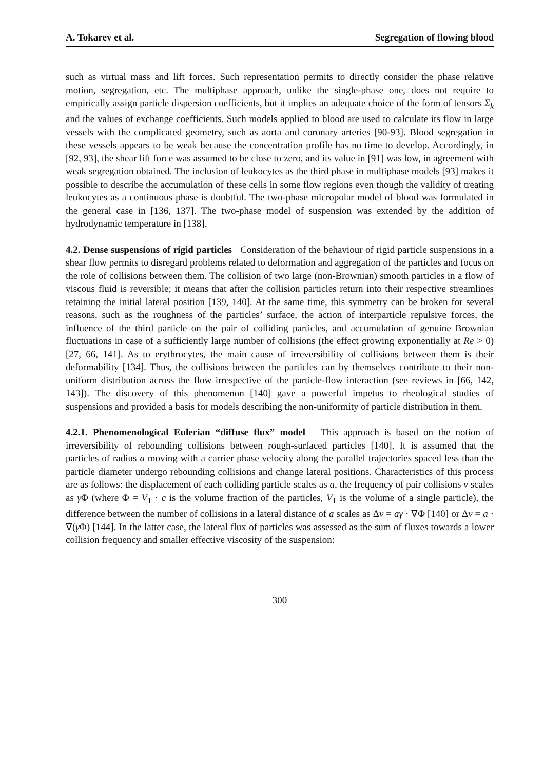A. Tokarev et al. Segregation of flowing blood
such as virtual mass and lift forces. Such representation permits to directly consider the phase relative motion, segregation, etc. The multiphase approach, unlike the single-phase one, does not require to empirically assign particle dispersion coefficients, but it implies an adequate choice of the form of tensors Σ<sub>k</sub> and the values of exchange coefficients. Such models applied to blood are used to calculate its flow in large vessels with the complicated geometry, such as aorta and coronary arteries [90-93]. Blood segregation in these vessels appears to be weak because the concentration profile has no time to develop. Accordingly, in [92, 93], the shear lift force was assumed to be close to zero, and its value in [91] was low, in agreement with weak segregation obtained. The inclusion of leukocytes as the third phase in multiphase models [93] makes it possible to describe the accumulation of these cells in some flow regions even though the validity of treating leukocytes as a continuous phase is doubtful. The two-phase micropolar model of blood was formulated in the general case in [136, 137]. The two-phase model of suspension was extended by the addition of hydrodynamic temperature in [138].
4.2. Dense suspensions of rigid particles Consideration of the behaviour of rigid particle suspensions in a shear flow permits to disregard problems related to deformation and aggregation of the particles and focus on the role of collisions between them. The collision of two large (non-Brownian) smooth particles in a flow of viscous fluid is reversible; it means that after the collision particles return into their respective streamlines retaining the initial lateral position [139, 140]. At the same time, this symmetry can be broken for several reasons, such as the roughness of the particles’ surface, the action of interparticle repulsive forces, the influence of the third particle on the pair of colliding particles, and accumulation of genuine Brownian fluctuations in case of a sufficiently large number of collisions (the effect growing exponentially at Re > 0) [27, 66, 141]. As to erythrocytes, the main cause of irreversibility of collisions between them is their deformability [134]. Thus, the collisions between the particles can by themselves contribute to their non-uniform distribution across the flow irrespective of the particle-flow interaction (see reviews in [66, 142, 143]). The discovery of this phenomenon [140] gave a powerful impetus to rheological studies of suspensions and provided a basis for models describing the non-uniformity of particle distribution in them.
4.2.1. Phenomenological Eulerian “diffuse flux” model This approach is based on the notion of irreversibility of rebounding collisions between rough-surfaced particles [140]. It is assumed that the particles of radius a moving with a carrier phase velocity along the parallel trajectories spaced less than the particle diameter undergo rebounding collisions and change lateral positions. Characteristics of this process are as follows: the displacement of each colliding particle scales as a, the frequency of pair collisions ν scales as γ̇Φ (where Φ = V<sub>1</sub> · c is the volume fraction of the particles, V<sub>1</sub> is the volume of a single particle), the difference between the number of collisions in a lateral distance of a scales as Δν = aγ̇ · ∇Φ [140] or Δν = a · ∇(γ̇Φ) [144]. In the latter case, the lateral flux of particles was assessed as the sum of fluxes towards a lower collision frequency and smaller effective viscosity of the suspension:
300